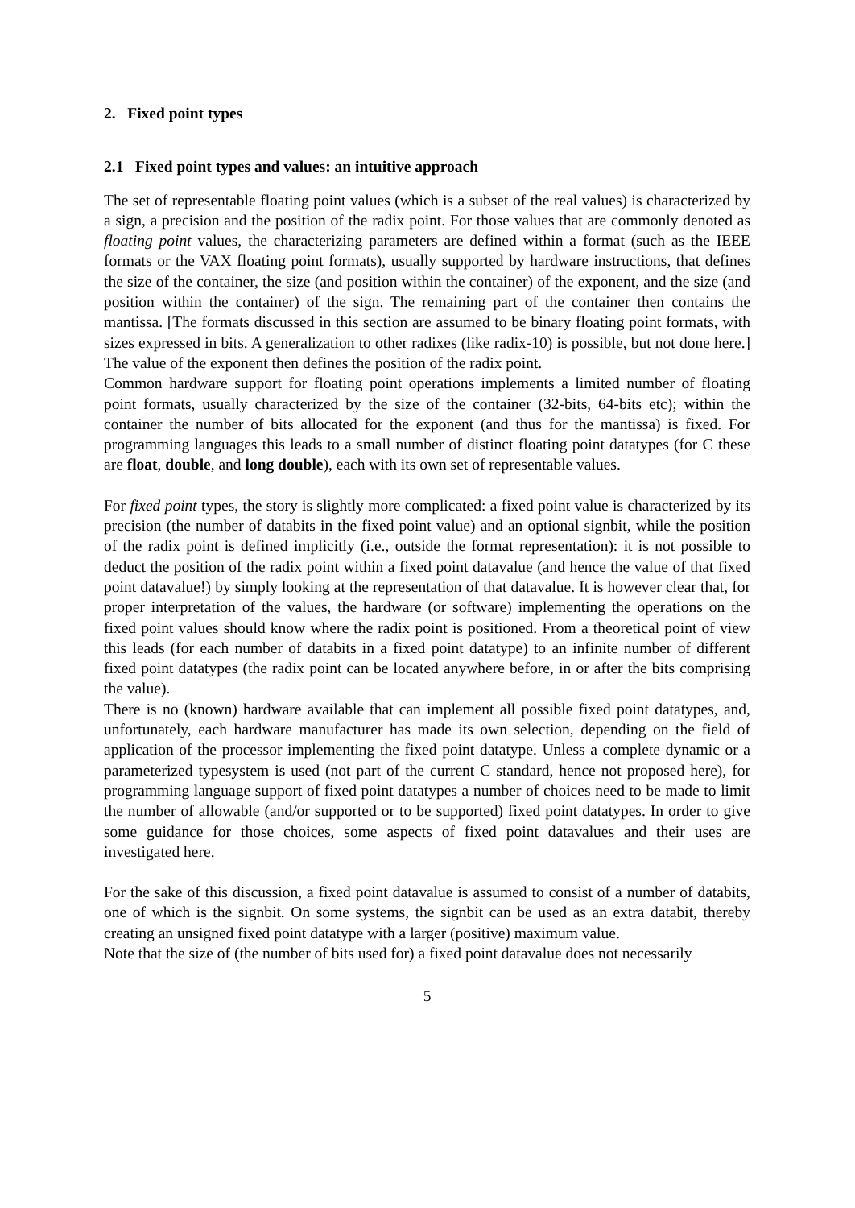2. Fixed point types
2.1 Fixed point types and values: an intuitive approach
The set of representable floating point values (which is a subset of the real values) is characterized by a sign, a precision and the position of the radix point. For those values that are commonly denoted as floating point values, the characterizing parameters are defined within a format (such as the IEEE formats or the VAX floating point formats), usually supported by hardware instructions, that defines the size of the container, the size (and position within the container) of the exponent, and the size (and position within the container) of the sign. The remaining part of the container then contains the mantissa. [The formats discussed in this section are assumed to be binary floating point formats, with sizes expressed in bits. A generalization to other radixes (like radix-10) is possible, but not done here.] The value of the exponent then defines the position of the radix point.
Common hardware support for floating point operations implements a limited number of floating point formats, usually characterized by the size of the container (32-bits, 64-bits etc); within the container the number of bits allocated for the exponent (and thus for the mantissa) is fixed. For programming languages this leads to a small number of distinct floating point datatypes (for C these are float, double, and long double), each with its own set of representable values.
For fixed point types, the story is slightly more complicated: a fixed point value is characterized by its precision (the number of databits in the fixed point value) and an optional signbit, while the position of the radix point is defined implicitly (i.e., outside the format representation): it is not possible to deduct the position of the radix point within a fixed point datavalue (and hence the value of that fixed point datavalue!) by simply looking at the representation of that datavalue. It is however clear that, for proper interpretation of the values, the hardware (or software) implementing the operations on the fixed point values should know where the radix point is positioned. From a theoretical point of view this leads (for each number of databits in a fixed point datatype) to an infinite number of different fixed point datatypes (the radix point can be located anywhere before, in or after the bits comprising the value).
There is no (known) hardware available that can implement all possible fixed point datatypes, and, unfortunately, each hardware manufacturer has made its own selection, depending on the field of application of the processor implementing the fixed point datatype. Unless a complete dynamic or a parameterized typesystem is used (not part of the current C standard, hence not proposed here), for programming language support of fixed point datatypes a number of choices need to be made to limit the number of allowable (and/or supported or to be supported) fixed point datatypes. In order to give some guidance for those choices, some aspects of fixed point datavalues and their uses are investigated here.
For the sake of this discussion, a fixed point datavalue is assumed to consist of a number of databits, one of which is the signbit. On some systems, the signbit can be used as an extra databit, thereby creating an unsigned fixed point datatype with a larger (positive) maximum value.
Note that the size of (the number of bits used for) a fixed point datavalue does not necessarily
5